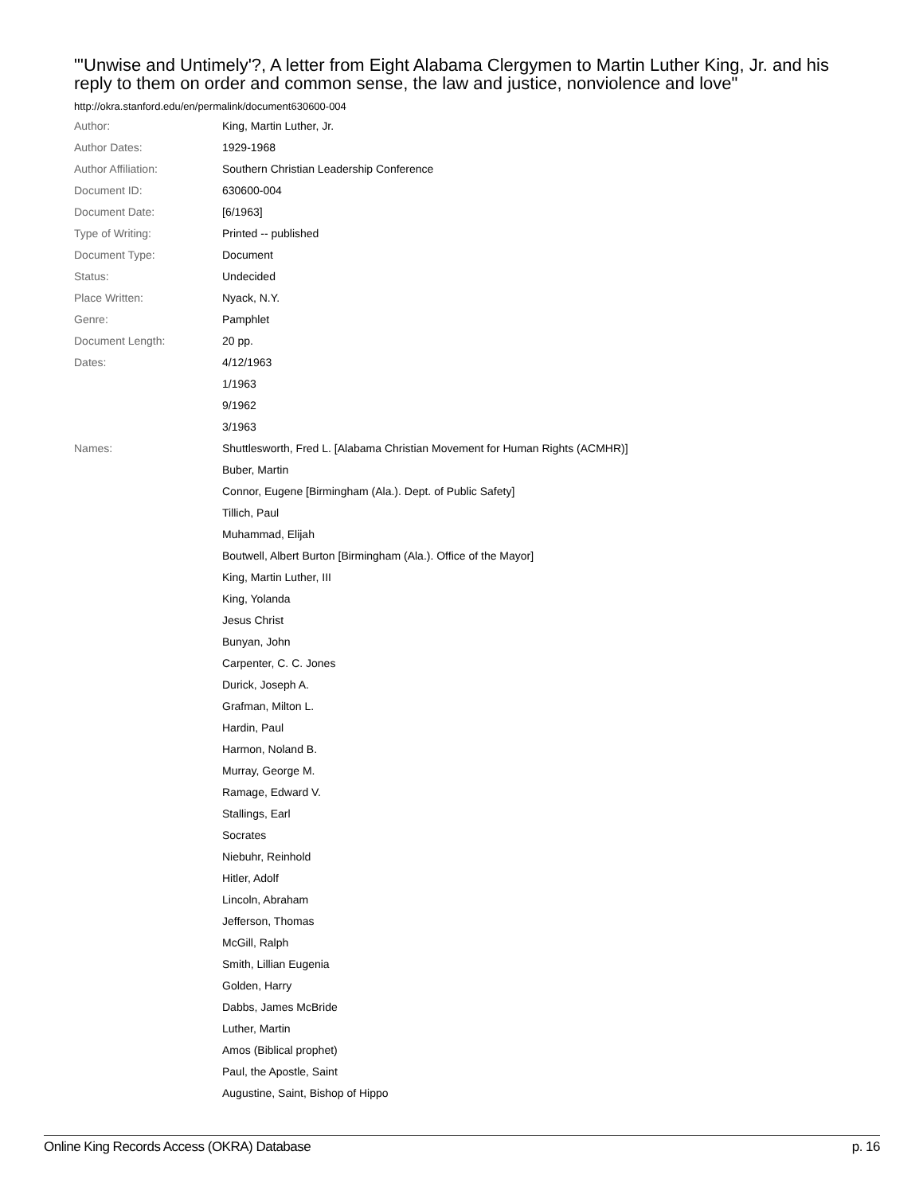"'Unwise and Untimely'?, A letter from Eight Alabama Clergymen to Martin Luther King, Jr. and his reply to them on order and common sense, the law and justice, nonviolence and love"
http://okra.stanford.edu/en/permalink/document630600-004
| Author: | King, Martin Luther, Jr. |
| Author Dates: | 1929-1968 |
| Author Affiliation: | Southern Christian Leadership Conference |
| Document ID: | 630600-004 |
| Document Date: | [6/1963] |
| Type of Writing: | Printed -- published |
| Document Type: | Document |
| Status: | Undecided |
| Place Written: | Nyack, N.Y. |
| Genre: | Pamphlet |
| Document Length: | 20 pp. |
| Dates: | 4/12/1963 |
| | 1/1963 |
| | 9/1962 |
| | 3/1963 |
| Names: | Shuttlesworth, Fred L. [Alabama Christian Movement for Human Rights (ACMHR)] |
| | Buber, Martin |
| | Connor, Eugene [Birmingham (Ala.). Dept. of Public Safety] |
| | Tillich, Paul |
| | Muhammad, Elijah |
| | Boutwell, Albert Burton [Birmingham (Ala.). Office of the Mayor] |
| | King, Martin Luther, III |
| | King, Yolanda |
| | Jesus Christ |
| | Bunyan, John |
| | Carpenter, C. C. Jones |
| | Durick, Joseph A. |
| | Grafman, Milton L. |
| | Hardin, Paul |
| | Harmon, Noland B. |
| | Murray, George M. |
| | Ramage, Edward V. |
| | Stallings, Earl |
| | Socrates |
| | Niebuhr, Reinhold |
| | Hitler, Adolf |
| | Lincoln, Abraham |
| | Jefferson, Thomas |
| | McGill, Ralph |
| | Smith, Lillian Eugenia |
| | Golden, Harry |
| | Dabbs, James McBride |
| | Luther, Martin |
| | Amos (Biblical prophet) |
| | Paul, the Apostle, Saint |
| | Augustine, Saint, Bishop of Hippo |
Online King Records Access (OKRA) Database p. 16